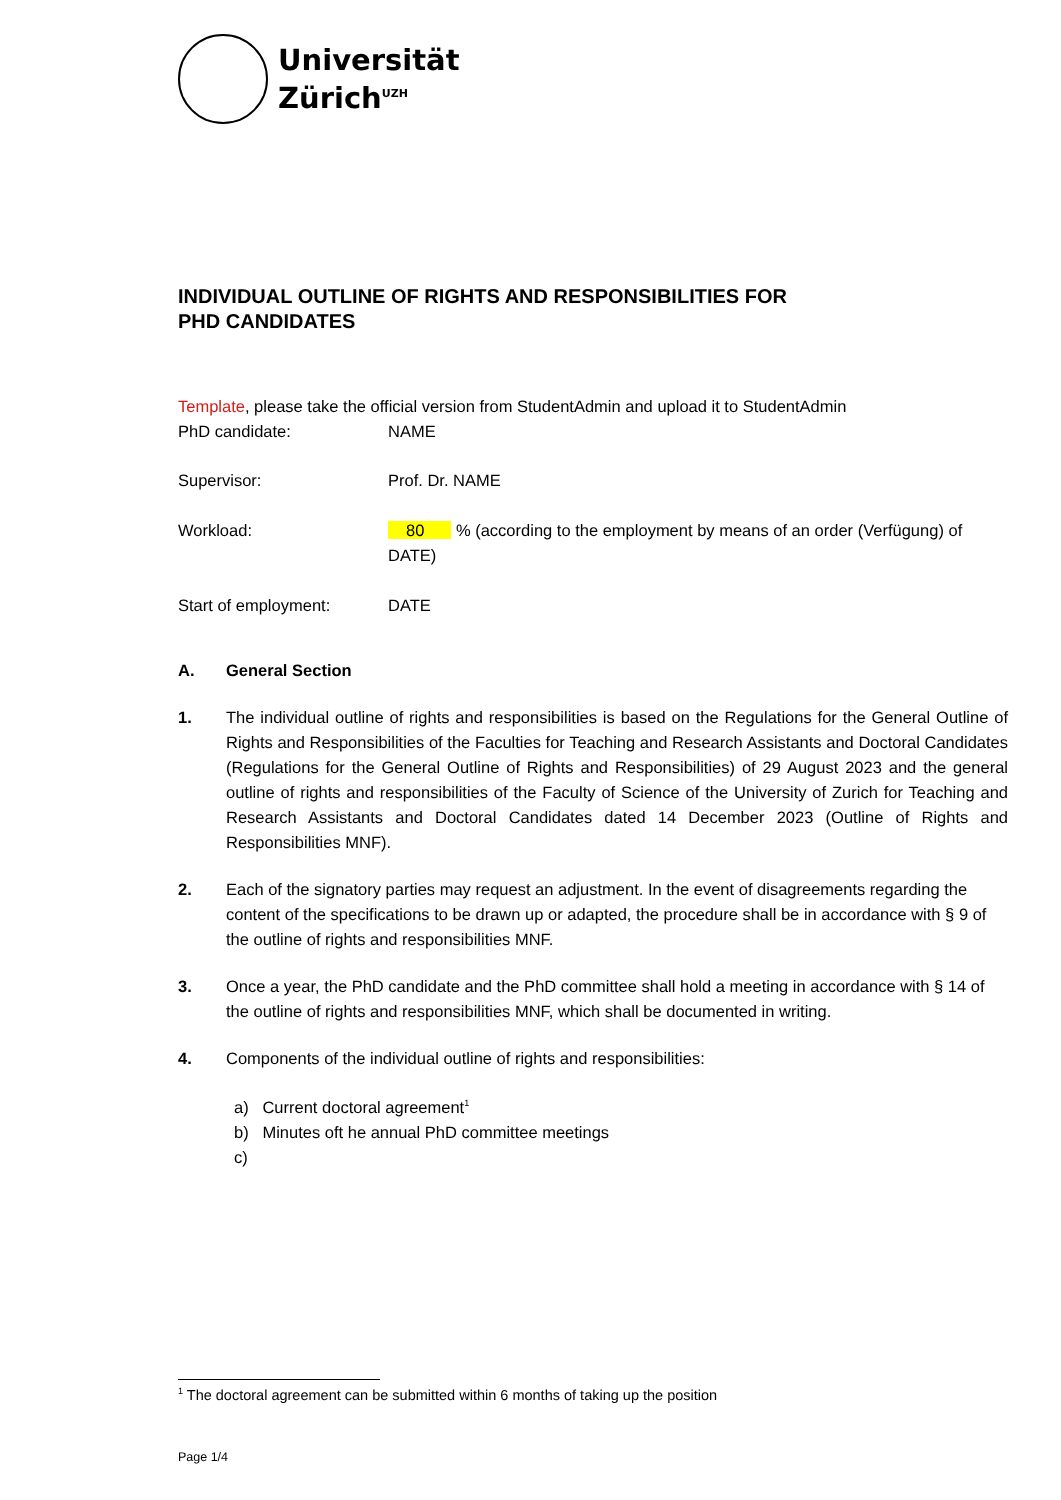Universität
Zürich<sup>UZH</sup>
INDIVIDUAL OUTLINE OF RIGHTS AND RESPONSIBILITIES FOR
PHD CANDIDATES
Template, please take the official version from StudentAdmin and upload it to StudentAdmin
PhD candidate: NAME
Supervisor: Prof. Dr. NAME
Workload: 80 % (according to the employment by means of an order (Verfügung) of DATE)
Start of employment: DATE
A. General Section
1. The individual outline of rights and responsibilities is based on the Regulations for the General Outline of Rights and Responsibilities of the Faculties for Teaching and Research Assistants and Doctoral Candidates (Regulations for the General Outline of Rights and Responsibilities) of 29 August 2023 and the general outline of rights and responsibilities of the Faculty of Science of the University of Zurich for Teaching and Research Assistants and Doctoral Candidates dated 14 December 2023 (Outline of Rights and Responsibilities MNF).
2. Each of the signatory parties may request an adjustment. In the event of disagreements regarding the content of the specifications to be drawn up or adapted, the procedure shall be in accordance with § 9 of the outline of rights and responsibilities MNF.
3. Once a year, the PhD candidate and the PhD committee shall hold a meeting in accordance with § 14 of the outline of rights and responsibilities MNF, which shall be documented in writing.
4. Components of the individual outline of rights and responsibilities:
a) Current doctoral agreement<sup>1</sup>
b) Minutes oft he annual PhD committee meetings
c)
<sup>1</sup> The doctoral agreement can be submitted within 6 months of taking up the position
Page 1/4